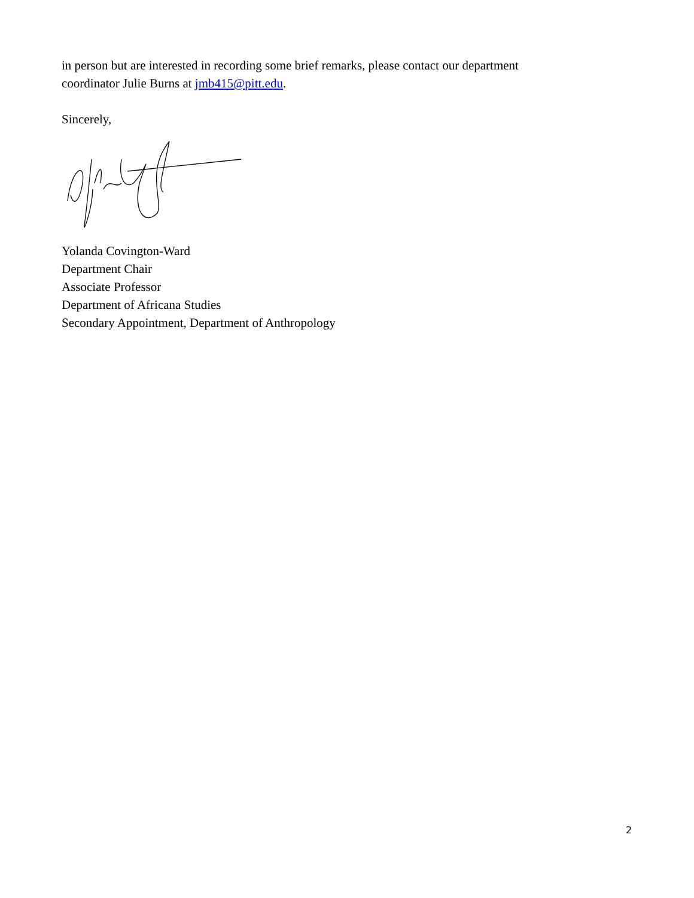in person but are interested in recording some brief remarks, please contact our department coordinator Julie Burns at jmb415@pitt.edu.
Sincerely,
Yolanda Covington-Ward
Department Chair
Associate Professor
Department of Africana Studies
Secondary Appointment, Department of Anthropology
2